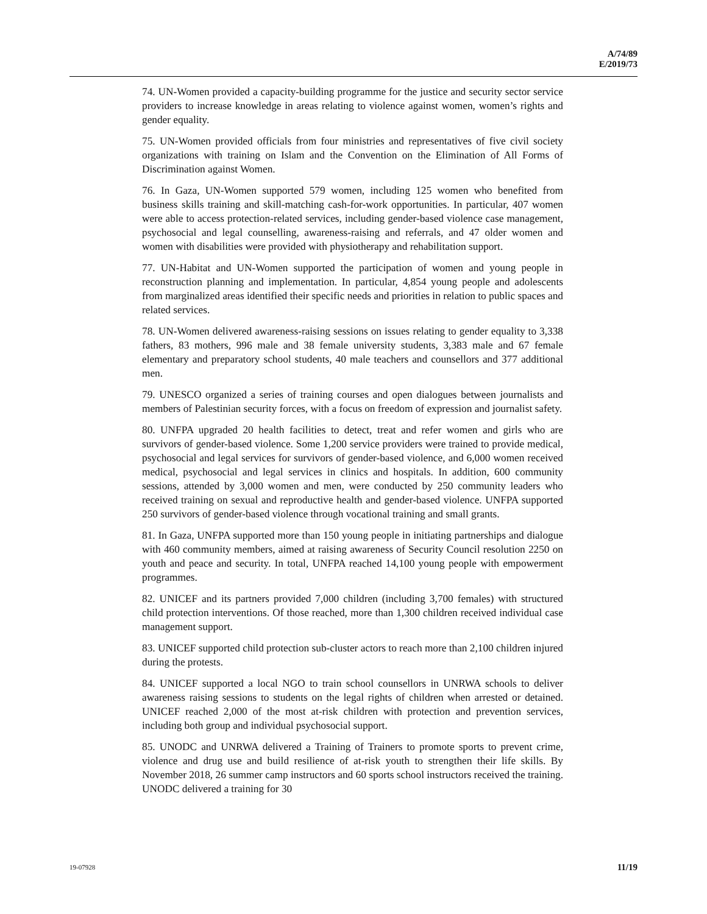A/74/89
E/2019/73
74. UN-Women provided a capacity-building programme for the justice and security sector service providers to increase knowledge in areas relating to violence against women, women’s rights and gender equality.
75. UN-Women provided officials from four ministries and representatives of five civil society organizations with training on Islam and the Convention on the Elimination of All Forms of Discrimination against Women.
76. In Gaza, UN-Women supported 579 women, including 125 women who benefited from business skills training and skill-matching cash-for-work opportunities. In particular, 407 women were able to access protection-related services, including gender-based violence case management, psychosocial and legal counselling, awareness-raising and referrals, and 47 older women and women with disabilities were provided with physiotherapy and rehabilitation support.
77. UN-Habitat and UN-Women supported the participation of women and young people in reconstruction planning and implementation. In particular, 4,854 young people and adolescents from marginalized areas identified their specific needs and priorities in relation to public spaces and related services.
78. UN-Women delivered awareness-raising sessions on issues relating to gender equality to 3,338 fathers, 83 mothers, 996 male and 38 female university students, 3,383 male and 67 female elementary and preparatory school students, 40 male teachers and counsellors and 377 additional men.
79. UNESCO organized a series of training courses and open dialogues between journalists and members of Palestinian security forces, with a focus on freedom of expression and journalist safety.
80. UNFPA upgraded 20 health facilities to detect, treat and refer women and girls who are survivors of gender-based violence. Some 1,200 service providers were trained to provide medical, psychosocial and legal services for survivors of gender-based violence, and 6,000 women received medical, psychosocial and legal services in clinics and hospitals. In addition, 600 community sessions, attended by 3,000 women and men, were conducted by 250 community leaders who received training on sexual and reproductive health and gender-based violence. UNFPA supported 250 survivors of gender-based violence through vocational training and small grants.
81. In Gaza, UNFPA supported more than 150 young people in initiating partnerships and dialogue with 460 community members, aimed at raising awareness of Security Council resolution 2250 on youth and peace and security. In total, UNFPA reached 14,100 young people with empowerment programmes.
82. UNICEF and its partners provided 7,000 children (including 3,700 females) with structured child protection interventions. Of those reached, more than 1,300 children received individual case management support.
83. UNICEF supported child protection sub-cluster actors to reach more than 2,100 children injured during the protests.
84. UNICEF supported a local NGO to train school counsellors in UNRWA schools to deliver awareness raising sessions to students on the legal rights of children when arrested or detained. UNICEF reached 2,000 of the most at-risk children with protection and prevention services, including both group and individual psychosocial support.
85. UNODC and UNRWA delivered a Training of Trainers to promote sports to prevent crime, violence and drug use and build resilience of at-risk youth to strengthen their life skills. By November 2018, 26 summer camp instructors and 60 sports school instructors received the training. UNODC delivered a training for 30
19-07928 11/19